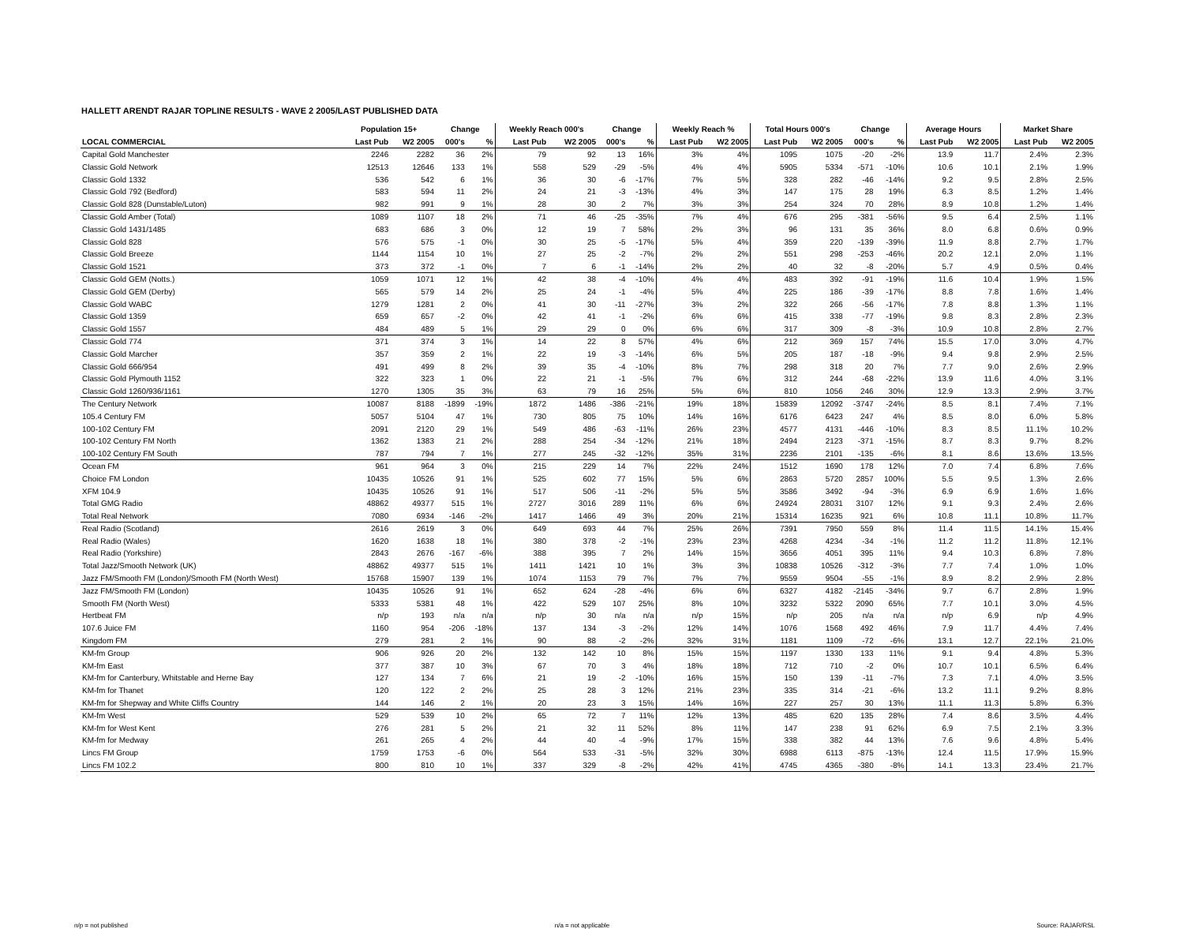HALLETT ARENDT RAJAR TOPLINE RESULTS - WAVE 2 2005/LAST PUBLISHED DATA
| | Population 15+ | | Change | | Weekly Reach 000's | | Change | | Weekly Reach % | | Total Hours 000's | | Change | | Average Hours | | Market Share | |
| --- | --- | --- | --- | --- | --- | --- | --- | --- | --- | --- | --- | --- | --- | --- | --- | --- | --- | --- |
| LOCAL COMMERCIAL | Last Pub | W2 2005 | 000's | % | Last Pub | W2 2005 | 000's | % | Last Pub | W2 2005 | Last Pub | W2 2005 | 000's | % | Last Pub | W2 2005 | Last Pub | W2 2005 |
| Capital Gold Manchester | 2246 | 2282 | 36 | 2% | 79 | 92 | 13 | 16% | 3% | 4% | 1095 | 1075 | -20 | -2% | 13.9 | 11.7 | 2.4% | 2.3% |
| Classic Gold Network | 12513 | 12646 | 133 | 1% | 558 | 529 | -29 | -5% | 4% | 4% | 5905 | 5334 | -571 | -10% | 10.6 | 10.1 | 2.1% | 1.9% |
| Classic Gold 1332 | 536 | 542 | 6 | 1% | 36 | 30 | -6 | -17% | 7% | 5% | 328 | 282 | -46 | -14% | 9.2 | 9.5 | 2.8% | 2.5% |
| Classic Gold 792 (Bedford) | 583 | 594 | 11 | 2% | 24 | 21 | -3 | -13% | 4% | 3% | 147 | 175 | 28 | 19% | 6.3 | 8.5 | 1.2% | 1.4% |
| Classic Gold 828 (Dunstable/Luton) | 982 | 991 | 9 | 1% | 28 | 30 | 2 | 7% | 3% | 3% | 254 | 324 | 70 | 28% | 8.9 | 10.8 | 1.2% | 1.4% |
| Classic Gold Amber (Total) | 1089 | 1107 | 18 | 2% | 71 | 46 | -25 | -35% | 7% | 4% | 676 | 295 | -381 | -56% | 9.5 | 6.4 | 2.5% | 1.1% |
| Classic Gold 1431/1485 | 683 | 686 | 3 | 0% | 12 | 19 | 7 | 58% | 2% | 3% | 96 | 131 | 35 | 36% | 8.0 | 6.8 | 0.6% | 0.9% |
| Classic Gold 828 | 576 | 575 | -1 | 0% | 30 | 25 | -5 | -17% | 5% | 4% | 359 | 220 | -139 | -39% | 11.9 | 8.8 | 2.7% | 1.7% |
| Classic Gold Breeze | 1144 | 1154 | 10 | 1% | 27 | 25 | -2 | -7% | 2% | 2% | 551 | 298 | -253 | -46% | 20.2 | 12.1 | 2.0% | 1.1% |
| Classic Gold 1521 | 373 | 372 | -1 | 0% | 7 | 6 | -1 | -14% | 2% | 2% | 40 | 32 | -8 | -20% | 5.7 | 4.9 | 0.5% | 0.4% |
| Classic Gold GEM (Notts.) | 1059 | 1071 | 12 | 1% | 42 | 38 | -4 | -10% | 4% | 4% | 483 | 392 | -91 | -19% | 11.6 | 10.4 | 1.9% | 1.5% |
| Classic Gold GEM (Derby) | 565 | 579 | 14 | 2% | 25 | 24 | -1 | -4% | 5% | 4% | 225 | 186 | -39 | -17% | 8.8 | 7.8 | 1.6% | 1.4% |
| Classic Gold WABC | 1279 | 1281 | 2 | 0% | 41 | 30 | -11 | -27% | 3% | 2% | 322 | 266 | -56 | -17% | 7.8 | 8.8 | 1.3% | 1.1% |
| Classic Gold 1359 | 659 | 657 | -2 | 0% | 42 | 41 | -1 | -2% | 6% | 6% | 415 | 338 | -77 | -19% | 9.8 | 8.3 | 2.8% | 2.3% |
| Classic Gold 1557 | 484 | 489 | 5 | 1% | 29 | 29 | 0 | 0% | 6% | 6% | 317 | 309 | -8 | -3% | 10.9 | 10.8 | 2.8% | 2.7% |
| Classic Gold 774 | 371 | 374 | 3 | 1% | 14 | 22 | 8 | 57% | 4% | 6% | 212 | 369 | 157 | 74% | 15.5 | 17.0 | 3.0% | 4.7% |
| Classic Gold Marcher | 357 | 359 | 2 | 1% | 22 | 19 | -3 | -14% | 6% | 5% | 205 | 187 | -18 | -9% | 9.4 | 9.8 | 2.9% | 2.5% |
| Classic Gold 666/954 | 491 | 499 | 8 | 2% | 39 | 35 | -4 | -10% | 8% | 7% | 298 | 318 | 20 | 7% | 7.7 | 9.0 | 2.6% | 2.9% |
| Classic Gold Plymouth 1152 | 322 | 323 | 1 | 0% | 22 | 21 | -1 | -5% | 7% | 6% | 312 | 244 | -68 | -22% | 13.9 | 11.6 | 4.0% | 3.1% |
| Classic Gold 1260/936/1161 | 1270 | 1305 | 35 | 3% | 63 | 79 | 16 | 25% | 5% | 6% | 810 | 1056 | 246 | 30% | 12.9 | 13.3 | 2.9% | 3.7% |
| The Century Network | 10087 | 8188 | -1899 | -19% | 1872 | 1486 | -386 | -21% | 19% | 18% | 15839 | 12092 | -3747 | -24% | 8.5 | 8.1 | 7.4% | 7.1% |
| 105.4 Century FM | 5057 | 5104 | 47 | 1% | 730 | 805 | 75 | 10% | 14% | 16% | 6176 | 6423 | 247 | 4% | 8.5 | 8.0 | 6.0% | 5.8% |
| 100-102 Century FM | 2091 | 2120 | 29 | 1% | 549 | 486 | -63 | -11% | 26% | 23% | 4577 | 4131 | -446 | -10% | 8.3 | 8.5 | 11.1% | 10.2% |
| 100-102 Century FM North | 1362 | 1383 | 21 | 2% | 288 | 254 | -34 | -12% | 21% | 18% | 2494 | 2123 | -371 | -15% | 8.7 | 8.3 | 9.7% | 8.2% |
| 100-102 Century FM South | 787 | 794 | 7 | 1% | 277 | 245 | -32 | -12% | 35% | 31% | 2236 | 2101 | -135 | -6% | 8.1 | 8.6 | 13.6% | 13.5% |
| Ocean FM | 961 | 964 | 3 | 0% | 215 | 229 | 14 | 7% | 22% | 24% | 1512 | 1690 | 178 | 12% | 7.0 | 7.4 | 6.8% | 7.6% |
| Choice FM London | 10435 | 10526 | 91 | 1% | 525 | 602 | 77 | 15% | 5% | 6% | 2863 | 5720 | 2857 | 100% | 5.5 | 9.5 | 1.3% | 2.6% |
| XFM 104.9 | 10435 | 10526 | 91 | 1% | 517 | 506 | -11 | -2% | 5% | 5% | 3586 | 3492 | -94 | -3% | 6.9 | 6.9 | 1.6% | 1.6% |
| Total GMG Radio | 48862 | 49377 | 515 | 1% | 2727 | 3016 | 289 | 11% | 6% | 6% | 24924 | 28031 | 3107 | 12% | 9.1 | 9.3 | 2.4% | 2.6% |
| Total Real Network | 7080 | 6934 | -146 | -2% | 1417 | 1466 | 49 | 3% | 20% | 21% | 15314 | 16235 | 921 | 6% | 10.8 | 11.1 | 10.8% | 11.7% |
| Real Radio (Scotland) | 2616 | 2619 | 3 | 0% | 649 | 693 | 44 | 7% | 25% | 26% | 7391 | 7950 | 559 | 8% | 11.4 | 11.5 | 14.1% | 15.4% |
| Real Radio (Wales) | 1620 | 1638 | 18 | 1% | 380 | 378 | -2 | -1% | 23% | 23% | 4268 | 4234 | -34 | -1% | 11.2 | 11.2 | 11.8% | 12.1% |
| Real Radio (Yorkshire) | 2843 | 2676 | -167 | -6% | 388 | 395 | 7 | 2% | 14% | 15% | 3656 | 4051 | 395 | 11% | 9.4 | 10.3 | 6.8% | 7.8% |
| Total Jazz/Smooth Network (UK) | 48862 | 49377 | 515 | 1% | 1411 | 1421 | 10 | 1% | 3% | 3% | 10838 | 10526 | -312 | -3% | 7.7 | 7.4 | 1.0% | 1.0% |
| Jazz FM/Smooth FM (London)/Smooth FM (North West) | 15768 | 15907 | 139 | 1% | 1074 | 1153 | 79 | 7% | 7% | 7% | 9559 | 9504 | -55 | -1% | 8.9 | 8.2 | 2.9% | 2.8% |
| Jazz FM/Smooth FM (London) | 10435 | 10526 | 91 | 1% | 652 | 624 | -28 | -4% | 6% | 6% | 6327 | 4182 | -2145 | -34% | 9.7 | 6.7 | 2.8% | 1.9% |
| Smooth FM (North West) | 5333 | 5381 | 48 | 1% | 422 | 529 | 107 | 25% | 8% | 10% | 3232 | 5322 | 2090 | 65% | 7.7 | 10.1 | 3.0% | 4.5% |
| Hertbeat FM | n/p | 193 | n/a | n/a | n/p | 30 | n/a | n/a | n/p | 15% | n/p | 205 | n/a | n/a | n/p | 6.9 | n/p | 4.9% |
| 107.6 Juice FM | 1160 | 954 | -206 | -18% | 137 | 134 | -3 | -2% | 12% | 14% | 1076 | 1568 | 492 | 46% | 7.9 | 11.7 | 4.4% | 7.4% |
| Kingdom FM | 279 | 281 | 2 | 1% | 90 | 88 | -2 | -2% | 32% | 31% | 1181 | 1109 | -72 | -6% | 13.1 | 12.7 | 22.1% | 21.0% |
| KM-fm Group | 906 | 926 | 20 | 2% | 132 | 142 | 10 | 8% | 15% | 15% | 1197 | 1330 | 133 | 11% | 9.1 | 9.4 | 4.8% | 5.3% |
| KM-fm East | 377 | 387 | 10 | 3% | 67 | 70 | 3 | 4% | 18% | 18% | 712 | 710 | -2 | 0% | 10.7 | 10.1 | 6.5% | 6.4% |
| KM-fm for Canterbury, Whitstable and Herne Bay | 127 | 134 | 7 | 6% | 21 | 19 | -2 | -10% | 16% | 15% | 150 | 139 | -11 | -7% | 7.3 | 7.1 | 4.0% | 3.5% |
| KM-fm for Thanet | 120 | 122 | 2 | 2% | 25 | 28 | 3 | 12% | 21% | 23% | 335 | 314 | -21 | -6% | 13.2 | 11.1 | 9.2% | 8.8% |
| KM-fm for Shepway and White Cliffs Country | 144 | 146 | 2 | 1% | 20 | 23 | 3 | 15% | 14% | 16% | 227 | 257 | 30 | 13% | 11.1 | 11.3 | 5.8% | 6.3% |
| KM-fm West | 529 | 539 | 10 | 2% | 65 | 72 | 7 | 11% | 12% | 13% | 485 | 620 | 135 | 28% | 7.4 | 8.6 | 3.5% | 4.4% |
| KM-fm for West Kent | 276 | 281 | 5 | 2% | 21 | 32 | 11 | 52% | 8% | 11% | 147 | 238 | 91 | 62% | 6.9 | 7.5 | 2.1% | 3.3% |
| KM-fm for Medway | 261 | 265 | 4 | 2% | 44 | 40 | -4 | -9% | 17% | 15% | 338 | 382 | 44 | 13% | 7.6 | 9.6 | 4.8% | 5.4% |
| Lincs FM Group | 1759 | 1753 | -6 | 0% | 564 | 533 | -31 | -5% | 32% | 30% | 6988 | 6113 | -875 | -13% | 12.4 | 11.5 | 17.9% | 15.9% |
| Lincs FM 102.2 | 800 | 810 | 10 | 1% | 337 | 329 | -8 | -2% | 42% | 41% | 4745 | 4365 | -380 | -8% | 14.1 | 13.3 | 23.4% | 21.7% |
n/p = not published n/a = not applicable Source: RAJAR/RSL